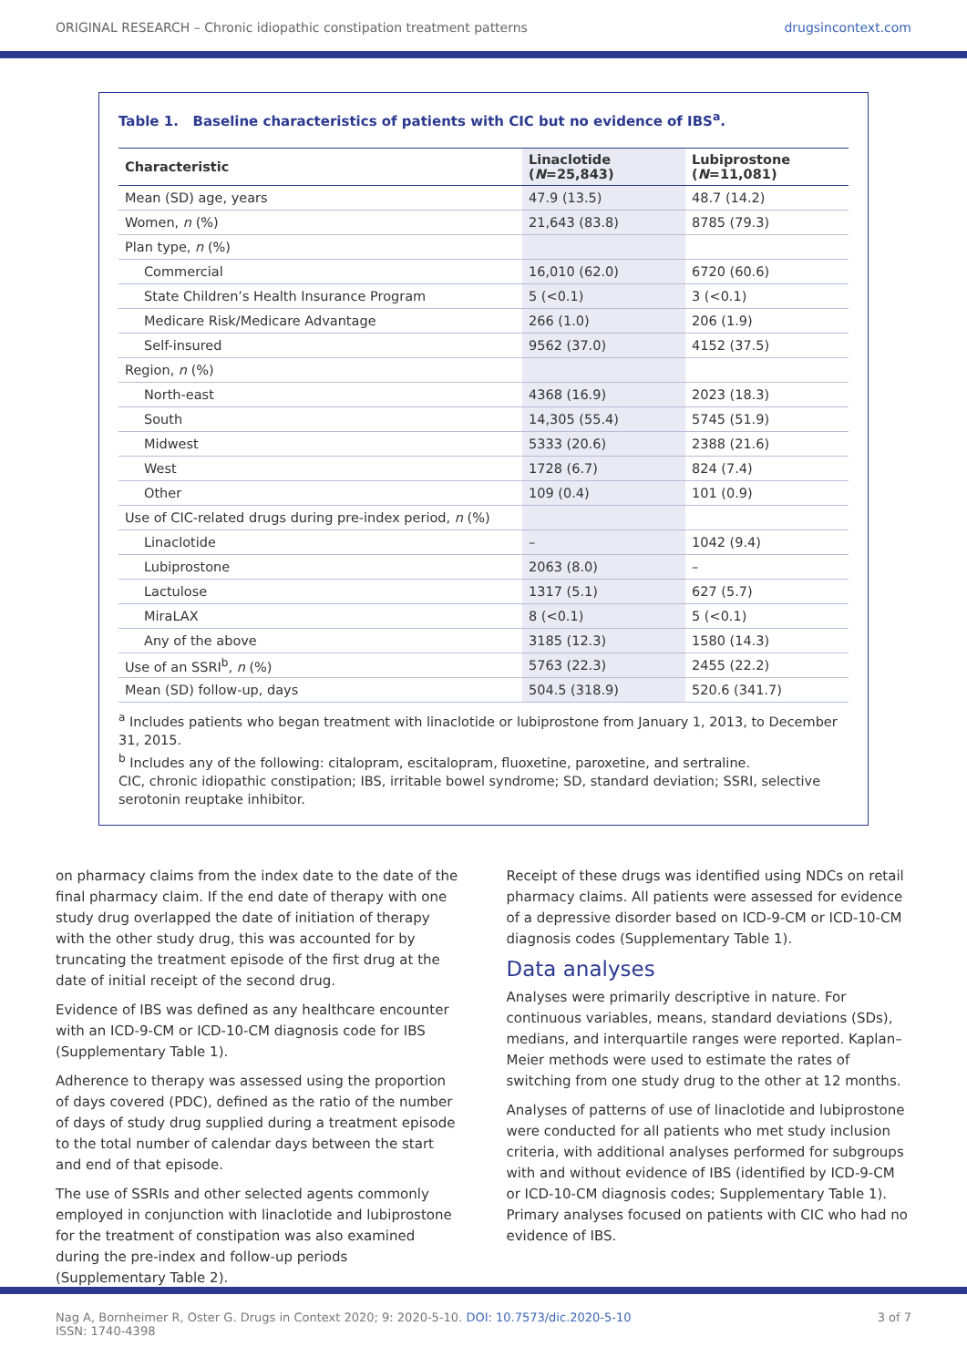ORIGINAL RESEARCH – Chronic idiopathic constipation treatment patterns drugsincontext.com
Table 1. Baseline characteristics of patients with CIC but no evidence of IBS<sup>a</sup>.
| Characteristic | Linaclotide ( N =25,843) | Lubiprostone ( N =11,081) |
| --- | --- | --- |
| Mean (SD) age, years | 47.9 (13.5) | 48.7 (14.2) |
| Women, n (%) | 21,643 (83.8) | 8785 (79.3) |
| Plan type, n (%) | | |
| Commercial | 16,010 (62.0) | 6720 (60.6) |
| State Children’s Health Insurance Program | 5 (<0.1) | 3 (<0.1) |
| Medicare Risk/Medicare Advantage | 266 (1.0) | 206 (1.9) |
| Self-insured | 9562 (37.0) | 4152 (37.5) |
| Region, n (%) | | |
| North-east | 4368 (16.9) | 2023 (18.3) |
| South | 14,305 (55.4) | 5745 (51.9) |
| Midwest | 5333 (20.6) | 2388 (21.6) |
| West | 1728 (6.7) | 824 (7.4) |
| Other | 109 (0.4) | 101 (0.9) |
| Use of CIC-related drugs during pre-index period, n (%) | | |
| Linaclotide | – | 1042 (9.4) |
| Lubiprostone | 2063 (8.0) | – |
| Lactulose | 1317 (5.1) | 627 (5.7) |
| MiraLAX | 8 (<0.1) | 5 (<0.1) |
| Any of the above | 3185 (12.3) | 1580 (14.3) |
| Use of an SSRI<sup>b</sup>, n (%) | 5763 (22.3) | 2455 (22.2) |
| Mean (SD) follow-up, days | 504.5 (318.9) | 520.6 (341.7) |
<sup>a</sup> Includes patients who began treatment with linaclotide or lubiprostone from January 1, 2013, to December 31, 2015.
<sup>b</sup> Includes any of the following: citalopram, escitalopram, fluoxetine, paroxetine, and sertraline.
CIC, chronic idiopathic constipation; IBS, irritable bowel syndrome; SD, standard deviation; SSRI, selective serotonin reuptake inhibitor.
on pharmacy claims from the index date to the date of the final pharmacy claim. If the end date of therapy with one study drug overlapped the date of initiation of therapy with the other study drug, this was accounted for by truncating the treatment episode of the first drug at the date of initial receipt of the second drug.
Evidence of IBS was defined as any healthcare encounter with an ICD-9-CM or ICD-10-CM diagnosis code for IBS (Supplementary Table 1).
Adherence to therapy was assessed using the proportion of days covered (PDC), defined as the ratio of the number of days of study drug supplied during a treatment episode to the total number of calendar days between the start and end of that episode.
The use of SSRIs and other selected agents commonly employed in conjunction with linaclotide and lubiprostone for the treatment of constipation was also examined during the pre-index and follow-up periods (Supplementary Table 2).
Receipt of these drugs was identified using NDCs on retail pharmacy claims. All patients were assessed for evidence of a depressive disorder based on ICD-9-CM or ICD-10-CM diagnosis codes (Supplementary Table 1).
Data analyses
Analyses were primarily descriptive in nature. For continuous variables, means, standard deviations (SDs), medians, and interquartile ranges were reported. Kaplan–Meier methods were used to estimate the rates of switching from one study drug to the other at 12 months.
Analyses of patterns of use of linaclotide and lubiprostone were conducted for all patients who met study inclusion criteria, with additional analyses performed for subgroups with and without evidence of IBS (identified by ICD-9-CM or ICD-10-CM diagnosis codes; Supplementary Table 1). Primary analyses focused on patients with CIC who had no evidence of IBS.
Nag A, Bornheimer R, Oster G. Drugs in Context 2020; 9: 2020-5-10. DOI: 10.7573/dic.2020-5-10
ISSN: 1740-4398
3 of 7